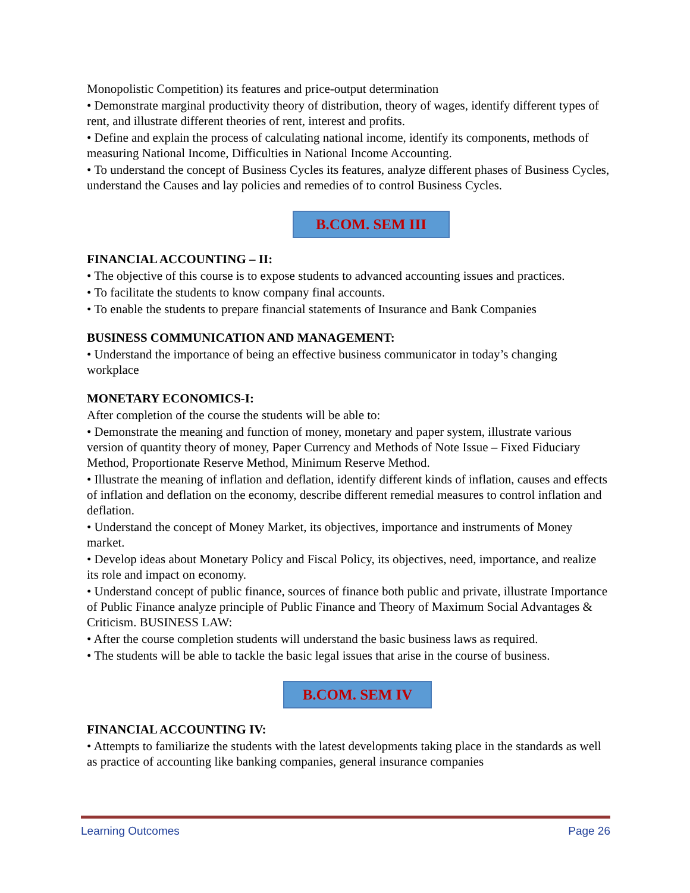Monopolistic Competition) its features and price-output determination
• Demonstrate marginal productivity theory of distribution, theory of wages, identify different types of rent, and illustrate different theories of rent, interest and profits.
• Define and explain the process of calculating national income, identify its components, methods of measuring National Income, Difficulties in National Income Accounting.
• To understand the concept of Business Cycles its features, analyze different phases of Business Cycles, understand the Causes and lay policies and remedies of to control Business Cycles.
B.COM. SEM III
FINANCIAL ACCOUNTING – II:
• The objective of this course is to expose students to advanced accounting issues and practices.
• To facilitate the students to know company final accounts.
• To enable the students to prepare financial statements of Insurance and Bank Companies
BUSINESS COMMUNICATION AND MANAGEMENT:
• Understand the importance of being an effective business communicator in today’s changing workplace
MONETARY ECONOMICS-I:
After completion of the course the students will be able to:
• Demonstrate the meaning and function of money, monetary and paper system, illustrate various version of quantity theory of money, Paper Currency and Methods of Note Issue – Fixed Fiduciary Method, Proportionate Reserve Method, Minimum Reserve Method.
• Illustrate the meaning of inflation and deflation, identify different kinds of inflation, causes and effects of inflation and deflation on the economy, describe different remedial measures to control inflation and deflation.
• Understand the concept of Money Market, its objectives, importance and instruments of Money market.
• Develop ideas about Monetary Policy and Fiscal Policy, its objectives, need, importance, and realize its role and impact on economy.
• Understand concept of public finance, sources of finance both public and private, illustrate Importance of Public Finance analyze principle of Public Finance and Theory of Maximum Social Advantages & Criticism. BUSINESS LAW:
• After the course completion students will understand the basic business laws as required.
• The students will be able to tackle the basic legal issues that arise in the course of business.
B.COM. SEM IV
FINANCIAL ACCOUNTING IV:
• Attempts to familiarize the students with the latest developments taking place in the standards as well as practice of accounting like banking companies, general insurance companies
Learning Outcomes Page 26